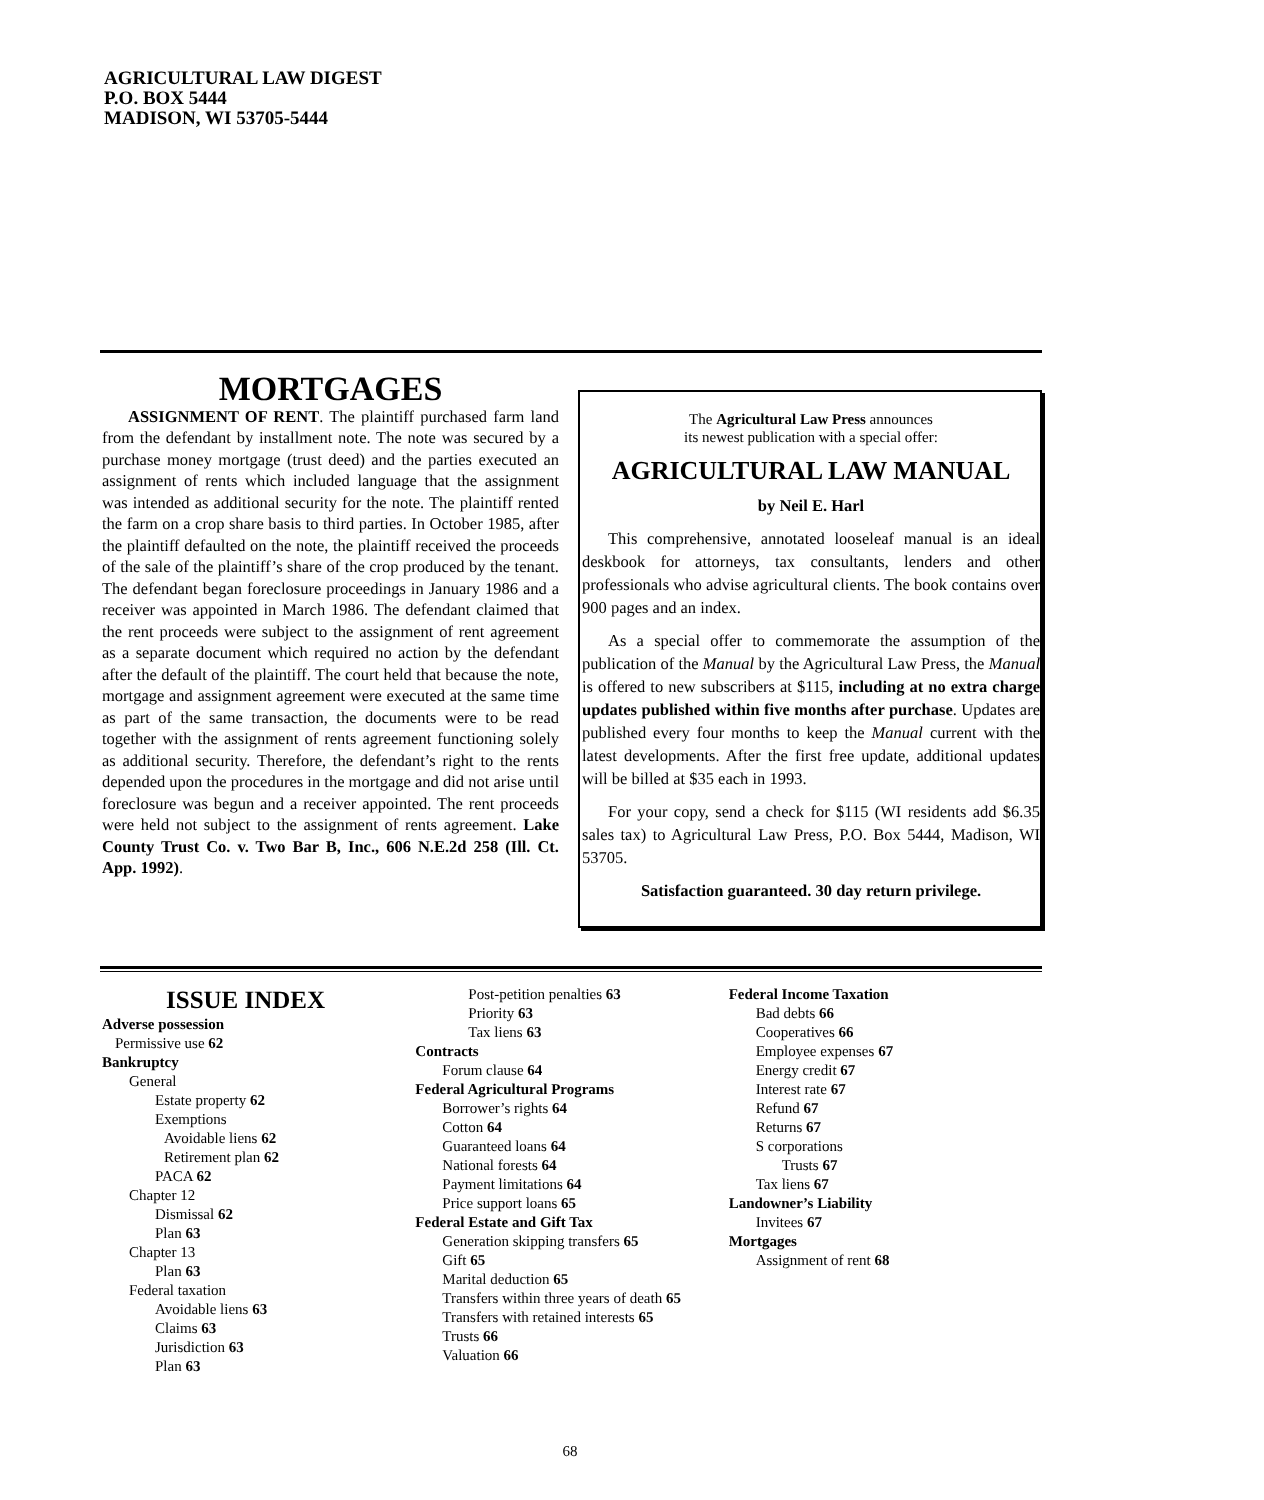AGRICULTURAL LAW DIGEST
P.O. BOX 5444
MADISON, WI 53705-5444
MORTGAGES
ASSIGNMENT OF RENT. The plaintiff purchased farm land from the defendant by installment note. The note was secured by a purchase money mortgage (trust deed) and the parties executed an assignment of rents which included language that the assignment was intended as additional security for the note. The plaintiff rented the farm on a crop share basis to third parties. In October 1985, after the plaintiff defaulted on the note, the plaintiff received the proceeds of the sale of the plaintiff’s share of the crop produced by the tenant. The defendant began foreclosure proceedings in January 1986 and a receiver was appointed in March 1986. The defendant claimed that the rent proceeds were subject to the assignment of rent agreement as a separate document which required no action by the defendant after the default of the plaintiff. The court held that because the note, mortgage and assignment agreement were executed at the same time as part of the same transaction, the documents were to be read together with the assignment of rents agreement functioning solely as additional security. Therefore, the defendant’s right to the rents depended upon the procedures in the mortgage and did not arise until foreclosure was begun and a receiver appointed. The rent proceeds were held not subject to the assignment of rents agreement. Lake County Trust Co. v. Two Bar B, Inc., 606 N.E.2d 258 (Ill. Ct. App. 1992).
The Agricultural Law Press announces
its newest publication with a special offer:
AGRICULTURAL LAW MANUAL
by Neil E. Harl
This comprehensive, annotated looseleaf manual is an ideal deskbook for attorneys, tax consultants, lenders and other professionals who advise agricultural clients. The book contains over 900 pages and an index.
As a special offer to commemorate the assumption of the publication of the Manual by the Agricultural Law Press, the Manual is offered to new subscribers at $115, including at no extra charge updates published within five months after purchase. Updates are published every four months to keep the Manual current with the latest developments. After the first free update, additional updates will be billed at $35 each in 1993.
For your copy, send a check for $115 (WI residents add $6.35 sales tax) to Agricultural Law Press, P.O. Box 5444, Madison, WI 53705.
Satisfaction guaranteed. 30 day return privilege.
ISSUE INDEX
Adverse possession
Permissive use 62
Bankruptcy
General
Estate property 62
Exemptions
Avoidable liens 62
Retirement plan 62
PACA 62
Chapter 12
Dismissal 62
Plan 63
Chapter 13
Plan 63
Federal taxation
Avoidable liens 63
Claims 63
Jurisdiction 63
Plan 63
Post-petition penalties 63
Priority 63
Tax liens 63
Contracts
Forum clause 64
Federal Agricultural Programs
Borrower’s rights 64
Cotton 64
Guaranteed loans 64
National forests 64
Payment limitations 64
Price support loans 65
Federal Estate and Gift Tax
Generation skipping transfers 65
Gift 65
Marital deduction 65
Transfers within three years of death 65
Transfers with retained interests 65
Trusts 66
Valuation 66
Federal Income Taxation
Bad debts 66
Cooperatives 66
Employee expenses 67
Energy credit 67
Interest rate 67
Refund 67
Returns 67
S corporations
Trusts 67
Tax liens 67
Landowner’s Liability
Invitees 67
Mortgages
Assignment of rent 68
68